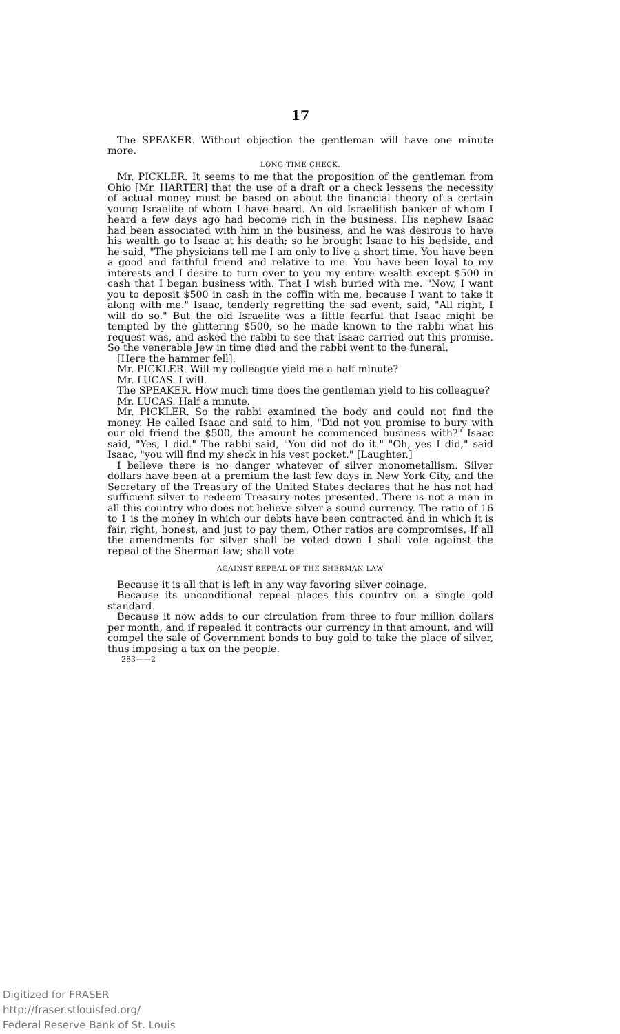17
The SPEAKER. Without objection the gentleman will have one minute more.
LONG TIME CHECK.
Mr. PICKLER. It seems to me that the proposition of the gentleman from Ohio [Mr. HARTER] that the use of a draft or a check lessens the necessity of actual money must be based on about the financial theory of a certain young Israelite of whom I have heard. An old Israelitish banker of whom I heard a few days ago had become rich in the business. His nephew Isaac had been associated with him in the business, and he was desirous to have his wealth go to Isaac at his death; so he brought Isaac to his bedside, and he said, "The physicians tell me I am only to live a short time. You have been a good and faithful friend and relative to me. You have been loyal to my interests and I desire to turn over to you my entire wealth except $500 in cash that I began business with. That I wish buried with me. "Now, I want you to deposit $500 in cash in the coffin with me, because I want to take it along with me." Isaac, tenderly regretting the sad event, said, "All right, I will do so." But the old Israelite was a little fearful that Isaac might be tempted by the glittering $500, so he made known to the rabbi what his request was, and asked the rabbi to see that Isaac carried out this promise. So the venerable Jew in time died and the rabbi went to the funeral.
[Here the hammer fell].
Mr. PICKLER. Will my colleague yield me a half minute?
Mr. LUCAS. I will.
The SPEAKER. How much time does the gentleman yield to his colleague?
Mr. LUCAS. Half a minute.
Mr. PICKLER. So the rabbi examined the body and could not find the money. He called Isaac and said to him, "Did not you promise to bury with our old friend the $500, the amount he commenced business with?" Isaac said, "Yes, I did." The rabbi said, "You did not do it." "Oh, yes I did," said Isaac, "you will find my sheck in his vest pocket." [Laughter.]
I believe there is no danger whatever of silver monometallism. Silver dollars have been at a premium the last few days in New York City, and the Secretary of the Treasury of the United States declares that he has not had sufficient silver to redeem Treasury notes presented. There is not a man in all this country who does not believe silver a sound currency. The ratio of 16 to 1 is the money in which our debts have been contracted and in which it is fair, right, honest, and just to pay them. Other ratios are compromises. If all the amendments for silver shall be voted down I shall vote against the repeal of the Sherman law; shall vote
AGAINST REPEAL OF THE SHERMAN LAW
Because it is all that is left in any way favoring silver coinage.
Because its unconditional repeal places this country on a single gold standard.
Because it now adds to our circulation from three to four million dollars per month, and if repealed it contracts our currency in that amount, and will compel the sale of Government bonds to buy gold to take the place of silver, thus imposing a tax on the people.
283——2
Digitized for FRASER
http://fraser.stlouisfed.org/
Federal Reserve Bank of St. Louis